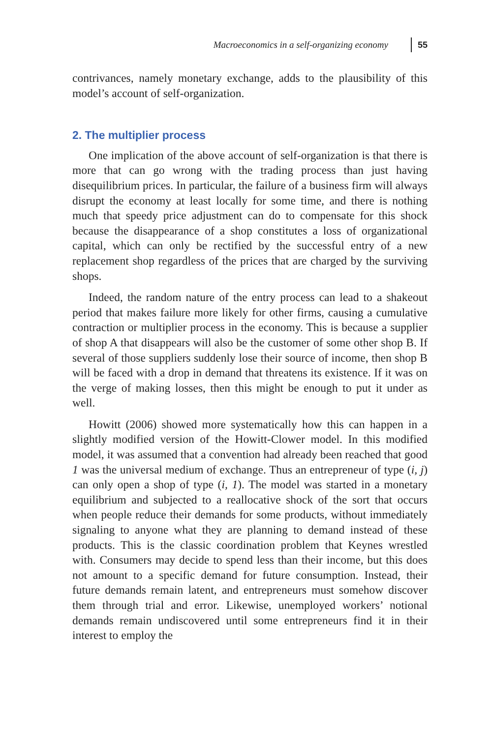Macroeconomics in a self-organizing economy 55
contrivances, namely monetary exchange, adds to the plausibility of this model’s account of self-organization.
2. The multiplier process
One implication of the above account of self-organization is that there is more that can go wrong with the trading process than just having disequilibrium prices. In particular, the failure of a business firm will always disrupt the economy at least locally for some time, and there is nothing much that speedy price adjustment can do to compensate for this shock because the disappearance of a shop constitutes a loss of organizational capital, which can only be recti­fied by the successful entry of a new replacement shop regardless of the prices that are charged by the surviving shops.
Indeed, the random nature of the entry process can lead to a shakeout period that makes failure more likely for other firms, causing a cumulative contraction or multiplier process in the economy. This is because a supplier of shop A that disappears will also be the customer of some other shop B. If several of those suppliers suddenly lose their source of income, then shop B will be faced with a drop in demand that threatens its existence. If it was on the verge of making losses, then this might be enough to put it under as well.
Howitt (2006) showed more systematically how this can happen in a slightly modified version of the Howitt-Clower model. In this modified model, it was assumed that a convention had already been reached that good 1 was the universal medium of exchange. Thus an entrepreneur of type (i, j) can only open a shop of type (i, 1). The model was started in a monetary equilibrium and subjected to a real­locative shock of the sort that occurs when people reduce their demands for some products, without immediately signaling to anyone what they are planning to demand instead of these products. This is the classic coordination problem that Keynes wrestled with. Consumers may decide to spend less than their income, but this does not amount to a specific demand for future consumption. Instead, their future demands remain latent, and entrepreneurs must somehow discover them through trial and error. Likewise, unemployed workers’ notional demands remain undisco­vered until some entrepreneurs find it in their interest to employ the